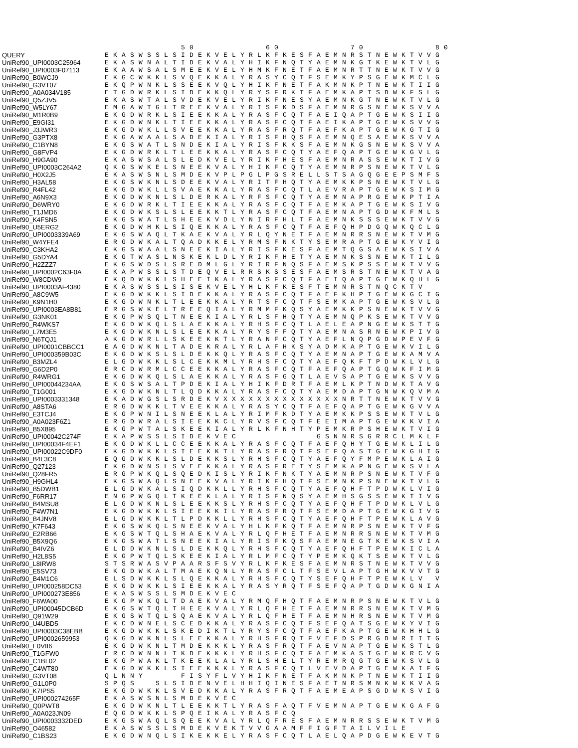50 60 70 80
QUERY EKASWSSLSIDEKVELYRLKFKESFAEMNRSTNEWKTVVG
UniRef90_UPI0003C25964 EKASWNALTIDEKVALYHIKFNQTYAEMNKGTKEWKTVLG
UniRef90_UPI0003F07113 EKAAWSALSMEEKVELYHMKFNETFAEMNRTTNEWKTVVG
UniRef90_B0WCJ9 EKGCWKKLSVQEKKALYRASYCQTFSEMKYPSGEWKMCLG
UniRef90_G3VT07 EKQPWNKLSSEEKVQLYHIKFNETFAKMNKPTNEWKTIIG
UniRef90_A0A034V185 ETGDWRKLSIDEKKQLYRYSFRKTFAEMKAPTSDWKFSLG
UniRef90_Q5ZJV5 EKASWTALSVDEKVELYRIKFNESYAEMNKGTNEWKTVLG
UniRef90_W5LY67 EMGAWTGLTREEKVALYRISFKDSFAEMNRGSNEWKSVVA
UniRef90_M1R0B9 EKGDWRKLSIEEKKALYRASFCQTFAEIQAPTGEWKSIIG
UniRef90_E9GI31 EKGDWNKLTIEEKKALYRASFCQTFAEIKAPTGEWKSVVG
UniRef90_J3JWR3 EKGDWKLLSVEEKKALYRASFRQTFAEFKAPTGEWKGTIG
UniRef90_G3PTX8 EKGAWAALSADEKIALYRISFHQSFAEMNQESAEWKSVVA
UniRef90_C1BYN8 EKGSWATLSNDEKIALYRISFKKSFAEMNKGSNEWKSVVA
UniRef90_G8FVP4 EKGDWRKLTLEEKKALYRASFCQTYAEFQAPTGEWKGVLG
UniRef90_H9GA90 EKASWSALSLEDKVELYRIKFHESFAEMNRASSEWKTIVG
UniRef90_UPI0003C264A2 QKGSWKELSNEEKVALYHIKFCQTYAEMNRPSNEWKTVLG
UniRef90_H0X2J5 EKASWSNLSMDEKVPLPGLPGSRELLSTSAGQGEEPSMFS
UniRef90_H3AL58 EKGSWKNLSDEEKVALYRITFHQTYAEMKKPSNEWKTVLG
UniRef90_R4FL42 EKGDWKLLSVAEKKALYRASFCQTLAEVRAPTGEWKSIMG
UniRef90_A6N9X3 EKGDWKNLSLDERKALYRFSFCQTYAEMNAPRGEWKPTIA
UniRef90_D6WRY0 EKGDWRKLTIEEKKALYRASFCQTFAEMKAPTGEWKSIVG
UniRef90_T1JMD6 EKGDWKSLSLEEKKTLYRASFCQTFAEMNAPTGDWKFMLS
UniRef90_K4FSN5 EKGSWATLSHEEKVDLYNIRFHLTFAEMNKSSSEWKTVVG
UniRef90_U5ERG2 EKGDWHKLSIQEKKALYRASFCQTFAEFQHPDGQWKQCLG
UniRef90_UPI0003339A69 EKGSWAQLTKAEKVALYRLQYNETFAEMNRRSNEWKTVMG
UniRef90_W4YFE4 ERGDWKALTQADKKELYRMSFNKTYSEMRAPTGEWKYVIG
UniRef90_C3KHA2 EKGSWAALSNEEKIALYRISFKESFAEMTQGSAEWKSIVA
UniRef90_G5DYA4 EKGTWASLNSKEKLDLYRIKFHETYAEMNKSSNEWKTILG
UniRef90_H2ZZZ7 EKGSWDSLSREDMLGLYRIRFNQSFAEMSKPSSEWKTVVG
UniRef90_UPI0002C63F0A EKAPWSSLSTDEQVELRRSKSSESFAEMSRSTNEWKTVAG
UniRef90_W8CDW9 EKQDWKKLSHEEIKALYRASFCQTFAEIQAPTGEWKQHLG
UniRef90_UPI0003AF4380 EKASWSSLSISEKVELYHLKFKESFTEMNRSTNQCKTV
UniRef90_A8C9W5 EKGDWKKLSIDEKKALYRASFCQTFAEFKHPTGEWKGCIG
UniRef90_K9N1H0 EKGDWNKLTLEEKKALYRTSFCQTFSEMKAPTGEWKSVLG
UniRef90_UPI0003EA8B81 ERGSWKELTREEQIALYRMMFKQSYAEMKKPSNEWKTVVG
UniRef90_G3NK01 EKGPWSQLTNEEKIALYRLSFHQTYAEMNQPKSEWKTVVG
UniRef90_R4WKS7 EKGDWKQLSLAEKKALYRHSFCQTLAELEAPNGEWKSTTG
UniRef90_L7M3E5 EKGDWKNLSLEEKKALYRYSFFQTYAEMNASRNEWKPIVG
UniRef90_N6TQJ1 AKGDWRLLSKEEKKTLYRANFCQTYAEFLNQPGDWPEVFG
UniRef90_UPI0001CBBCC1 EAGDWKNLTADEKRALYRLAFHKSYADMKAPTGEWKVILG
UniRef90_UPI000359B03C EKGDWKSLSLDEKKQLYRASFCQTYAEMNAPTGEWKAMVA
UniRef90_B3MZL4 ELGDWKKLSLCEKKMLYRHSFCQTYAEFQKFTPDWKLVLG
UniRef90_G6D2P0 ERCDWRMLCCEEKKALYRASFCQTFAEFQAPTGQWKFIMG
UniRef90_R4WRG1 EKGDWKQLSLAEKKALYRASFGQTLAEVSAPTGEWKSVVG
UniRef90_UPI00044234AA EKGSWSALTPDEKIALYHIKFDRTFAEMLKPTNDWKTAVG
UniRef90_T1G001 EKGDWKNLTLQDKKALYRASFCQTYAEMDAPTGNWKQVMA
UniRef90_UPI0003331348 EKADWGSLSRDEKVXXXXXXXXXXXXXXNRTTNEWKTVVG
UniRef90_A8STA6 ERGDWKKLTVEEKKALYRASYCQTFAEFQAPTGEWKGVVA
UniRef90_E3TCJ4 EKGPWNILSNEEKLALYRIMFKDTYAEMKKPSSEWKTVLG
UniRef90_A0A023F6Z1 ERGDWRALSIEEKKCLYRVSFCQTFEEIMAPTGEWKKVIA
UniRef90_B5X895 EKGPWTALSKEEKIALYRLKFNHTYPEMKRPSHEWKTVIG
UniRef90_UPI00042C274F EKAPWSSLSIDEKVEC GSNNRSGRRCLMKLF
UniRef90_UPI00034F4EF1 EKGDWKLLCCEEKKALYRASFCQTFAEFQHYTGEWKLILG
UniRef90_UPI00022C9DF0 EKGDWKKLSIEEKKTLYRASFRQTFSEFQASTGEWKGHIG
UniRef90_B4L3C8 EQGDWKKLSLDEKKSLYRHSFCQTYAEFQYFMPEWKLAIG
UniRef90_Q27123 EKGDWNSLSVEEKKALYRASFRETYSEMKAPNGEWKSVLA
UniRef90_Q28FR5 ERGPWKQLSQEDKISLYRIKFNKTYAEMNRPSNEWKTVFG
UniRef90_H9GHL4 EKGSWAQLSNEEKVALYRIKFHQTFSEMNKPSNEWKTVLG
UniRef90_B5DWB1 ELGDWKALSIQDKKLLYRHSFCQTYAEFQHFTPDWKLVIG
UniRef90_F6RR17 ENGPWGQLTKEEKLALYRISFNQSYAEMHSGSSEWKTIVG
UniRef90_B4MSU8 ELGDWKNLSLEEKKSLYRHSFCQTYAEFQHFTPDWKLVLG
UniRef90_F4W7N1 EKGDWKKLSIEEKKILYRASFRQTFSEMDAPTGEWKGIVG
UniRef90_B4JNV8 ELGDWKKLTLPDKKLLYRHSFCQTYAEFQHFTPEWKLAVG
UniRef90_K7F643 EKGSWKQLSNEEKVALYHLKFKQTFAEMNRPSNEWKTVFG
UniRef90_E2RB66 EKGSWTQLSHAEKVALYRLQFHETFAEMNRRSNEWKTVMG
UniRef90_B5X9Q6 EKGSWATLSNEEKIALYRISFKQSFAEMNEGTKEWKSVIA
UniRef90_B4IVZ6 ELDDWKNLSLDEKKQLYRHSFCQTYAEFQHFTPEWKICLA
UniRef90_H2L8S5 EKGPWTQLSKEEKIALYRLMFCQTYPEMKQKTSEWKTVLG
UniRef90_L8IRW8 STSRWASVPAARSFSVYRLKFKESFAEMNRSTNEWKTVVG
UniRef90_E5SV73 EKGDWKALTMAEKQNLYRASFCLTFSEVLAPTGHWKVVTG
UniRef90_B4M1C6 ELSDWKKLSLQEKKALYRHSFCQTYSEFQHFTPEWKLV V
UniRef90_UPI000258DC53 EKGDWKKLSIEEKKALYRASYRQTFSEFQAPTGDWKGNIA
UniRef90_UPI000273E856 EKASWSSLSMDEKVEC
UniRef90_F6WA00 EKGPWKQLTDAEKVALYRMQFHQTFAEMNRPSNEWKTVLG
UniRef90_UPI00045DCB6D EKGSWTQLTHEEKVALYRLQFHETFAEMNRRSNEWKTVMG
UniRef90_Q91W29 EKGSWTQLSQAEKVALYRLQFHETFAEMNHRSNEWKTVMG
UniRef90_U4UBD5 EKCDWNELSCEDKKALYRASFCQTFSEFQATSGEWKYVIG
UniRef90_UPI0003C38EBB EKGDWKKLSKEDIKTLYRYSFCQTFAEFKAPTGEWKHHLG
UniRef90_UPI0002659953 QKGDWKNLSLEEKKALYRHSFRQTFVEFDSPRGDWRIITG
UniRef90_E0VII6 EKGDWKNLTMDEKKKLYRASFRQTFAEVNAPTGEWKSTLG
UniRef90_T1GFW0 ERCDWNNLTKDEKKKLYRHSFCQTFAEMKASTGEWKRCVG
UniRef90_C1BL02 EKGPWAKLTKEEKLALYRLSHELTYREMRQGTGEWKSVLG
UniRef90_C4WT80 EKGDWKKLSIEEKKKLYRASFCQTLVEVDAPTGEWKAIFG
UniRef90_G3VT08 QLNNY FISYFLVYHIKFNETFAKMNKPTNEWKTIIG
UniRef90_G1L0P0 SPQS SLSIDENVELHHIQINESFAETNRSMNKWKKVAG
UniRef90_K7IPS5 EKGDWKKLSVEDKKALYRASFRQTFAEMEAPSGDWKSVIG
UniRef90_UPI000274265F EKASWSNLSMDEKVEC
UniRef90_Q0PWT8 EKGDWKNLTLEEKKTLYRASFAQTFVEMNAPTGEWKGAFG
UniRef90_A0A023JN09 EQGDWKKLSPQEIKALYRASFCQ
UniRef90_UPI0003332DED EKGSWAQLSQEEKVALYRLQFRESFAEMNRRSSEWKTVMG
UniRef90_O46582 EKASWSSLSMDEKVEKTVVGAAMFFIGFTAILVILE
UniRef90_C1BS23 EKGDWNQLSIKEKKELYRASFCQTLAELQAPDGEWKEVTG